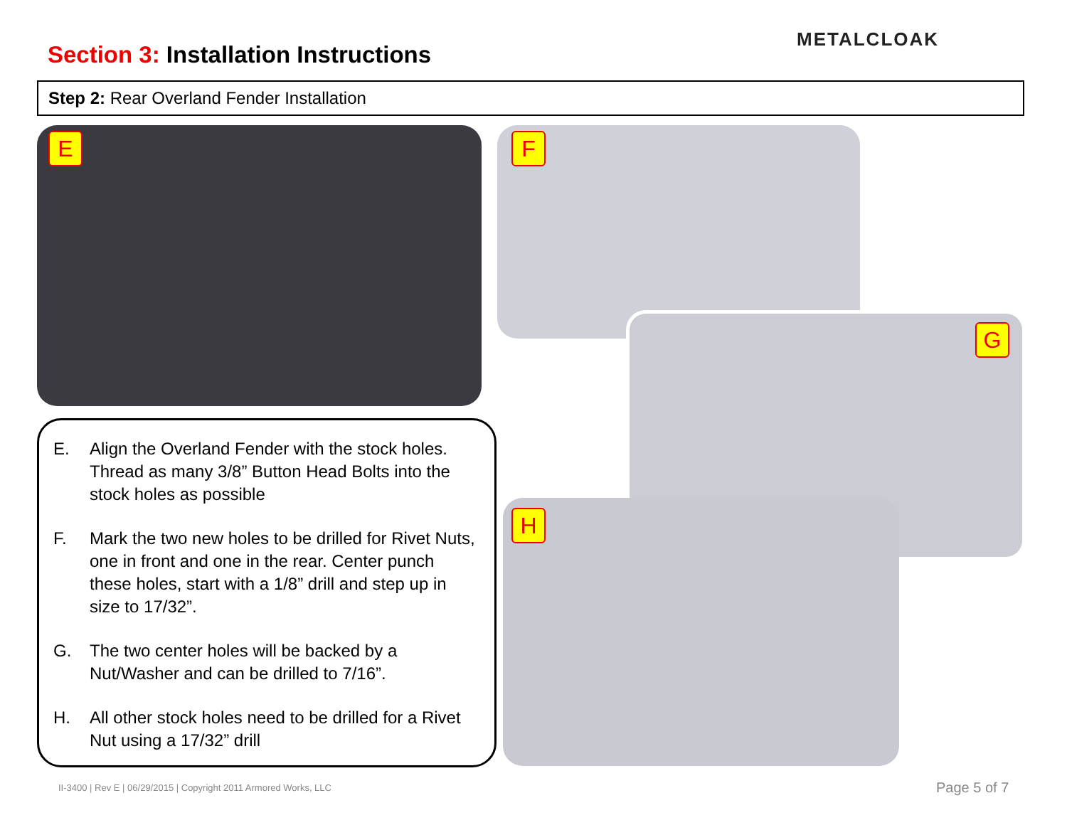Section 3: Installation Instructions
METALCLOAK
Step 2: Rear Overland Fender Installation
E F
G
H
E. Align the Overland Fender with the stock holes. Thread as many 3/8” Button Head Bolts into the stock holes as possible
F. Mark the two new holes to be drilled for Rivet Nuts, one in front and one in the rear. Center punch these holes, start with a 1/8” drill and step up in size to 17/32”.
G. The two center holes will be backed by a Nut/Washer and can be drilled to 7/16”.
H. All other stock holes need to be drilled for a Rivet Nut using a 17/32” drill
II-3400 | Rev E | 06/29/2015 | Copyright 2011 Armored Works, LLC
Page 5 of 7